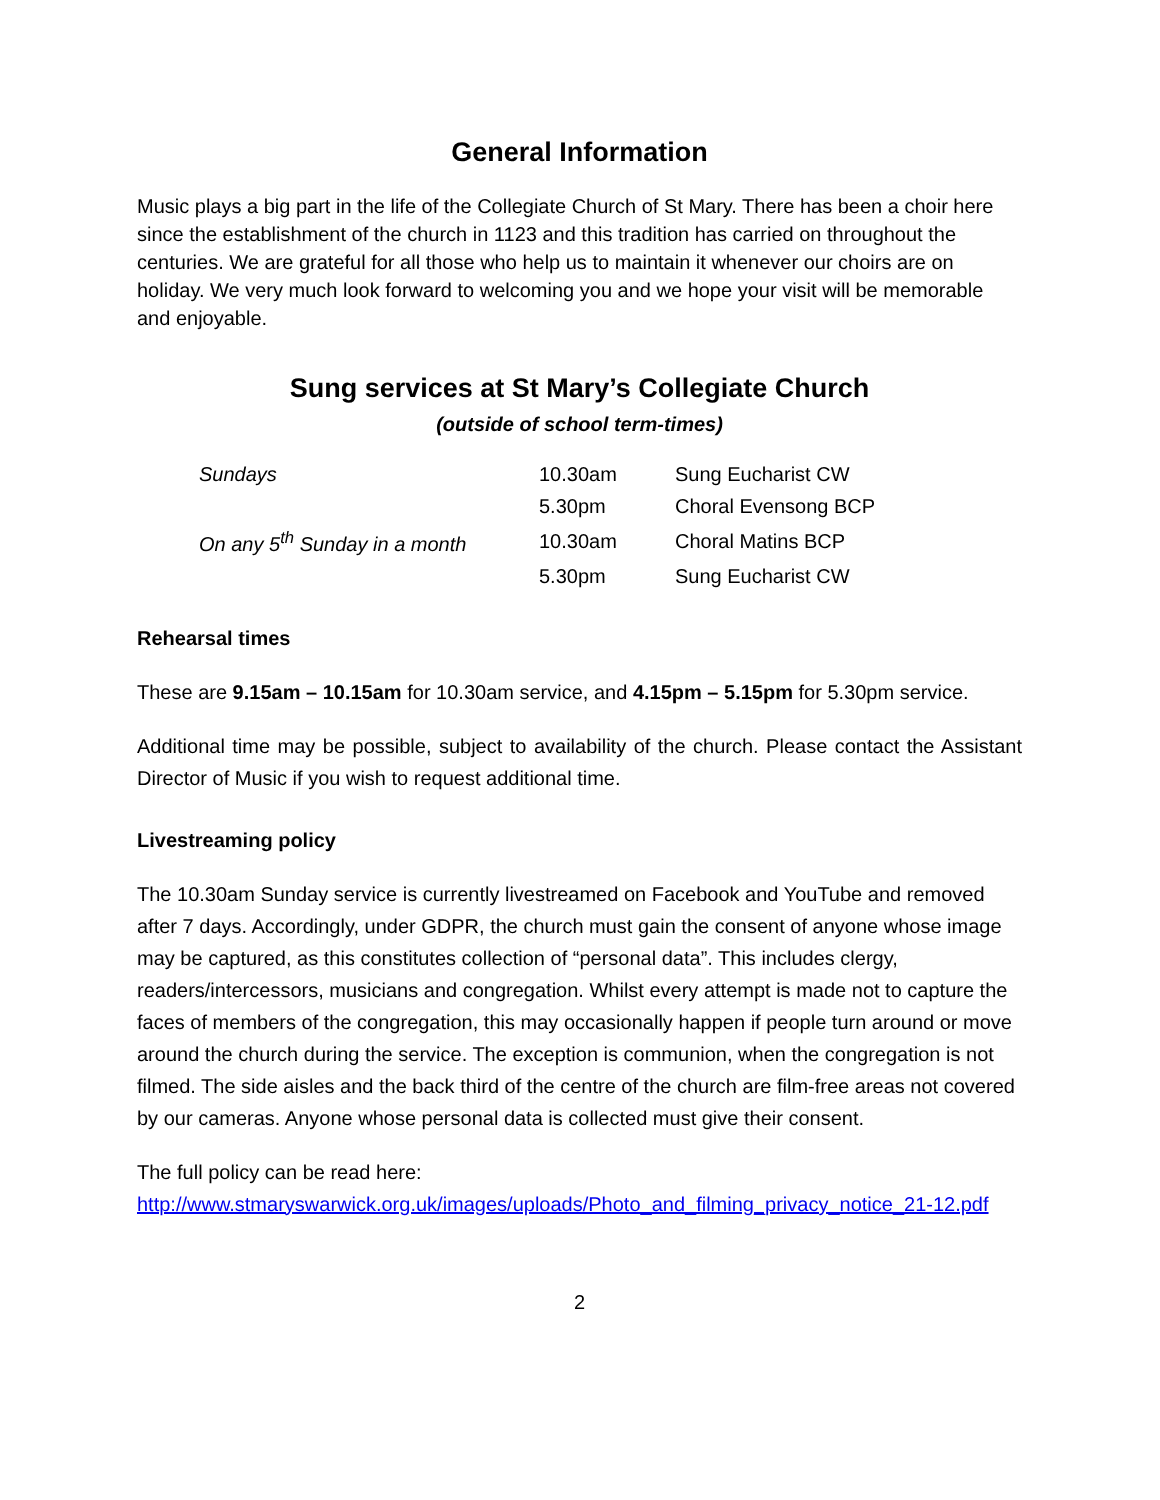General Information
Music plays a big part in the life of the Collegiate Church of St Mary. There has been a choir here since the establishment of the church in 1123 and this tradition has carried on throughout the centuries. We are grateful for all those who help us to maintain it whenever our choirs are on holiday. We very much look forward to welcoming you and we hope your visit will be memorable and enjoyable.
Sung services at St Mary’s Collegiate Church
(outside of school term-times)
| Sundays | 10.30am | Sung Eucharist CW |
| | 5.30pm | Choral Evensong BCP |
| On any 5<sup>th</sup> Sunday in a month | 10.30am | Choral Matins BCP |
| | 5.30pm | Sung Eucharist CW |
Rehearsal times
These are 9.15am – 10.15am for 10.30am service, and 4.15pm – 5.15pm for 5.30pm service.
Additional time may be possible, subject to availability of the church. Please contact the Assistant Director of Music if you wish to request additional time.
Livestreaming policy
The 10.30am Sunday service is currently livestreamed on Facebook and YouTube and removed after 7 days. Accordingly, under GDPR, the church must gain the consent of anyone whose image may be captured, as this constitutes collection of “personal data”. This includes clergy, readers/intercessors, musicians and congregation. Whilst every attempt is made not to capture the faces of members of the congregation, this may occasionally happen if people turn around or move around the church during the service. The exception is communion, when the congregation is not filmed. The side aisles and the back third of the centre of the church are film-free areas not covered by our cameras. Anyone whose personal data is collected must give their consent.
The full policy can be read here:
http://www.stmaryswarwick.org.uk/images/uploads/Photo_and_filming_privacy_notice_21-12.pdf
2